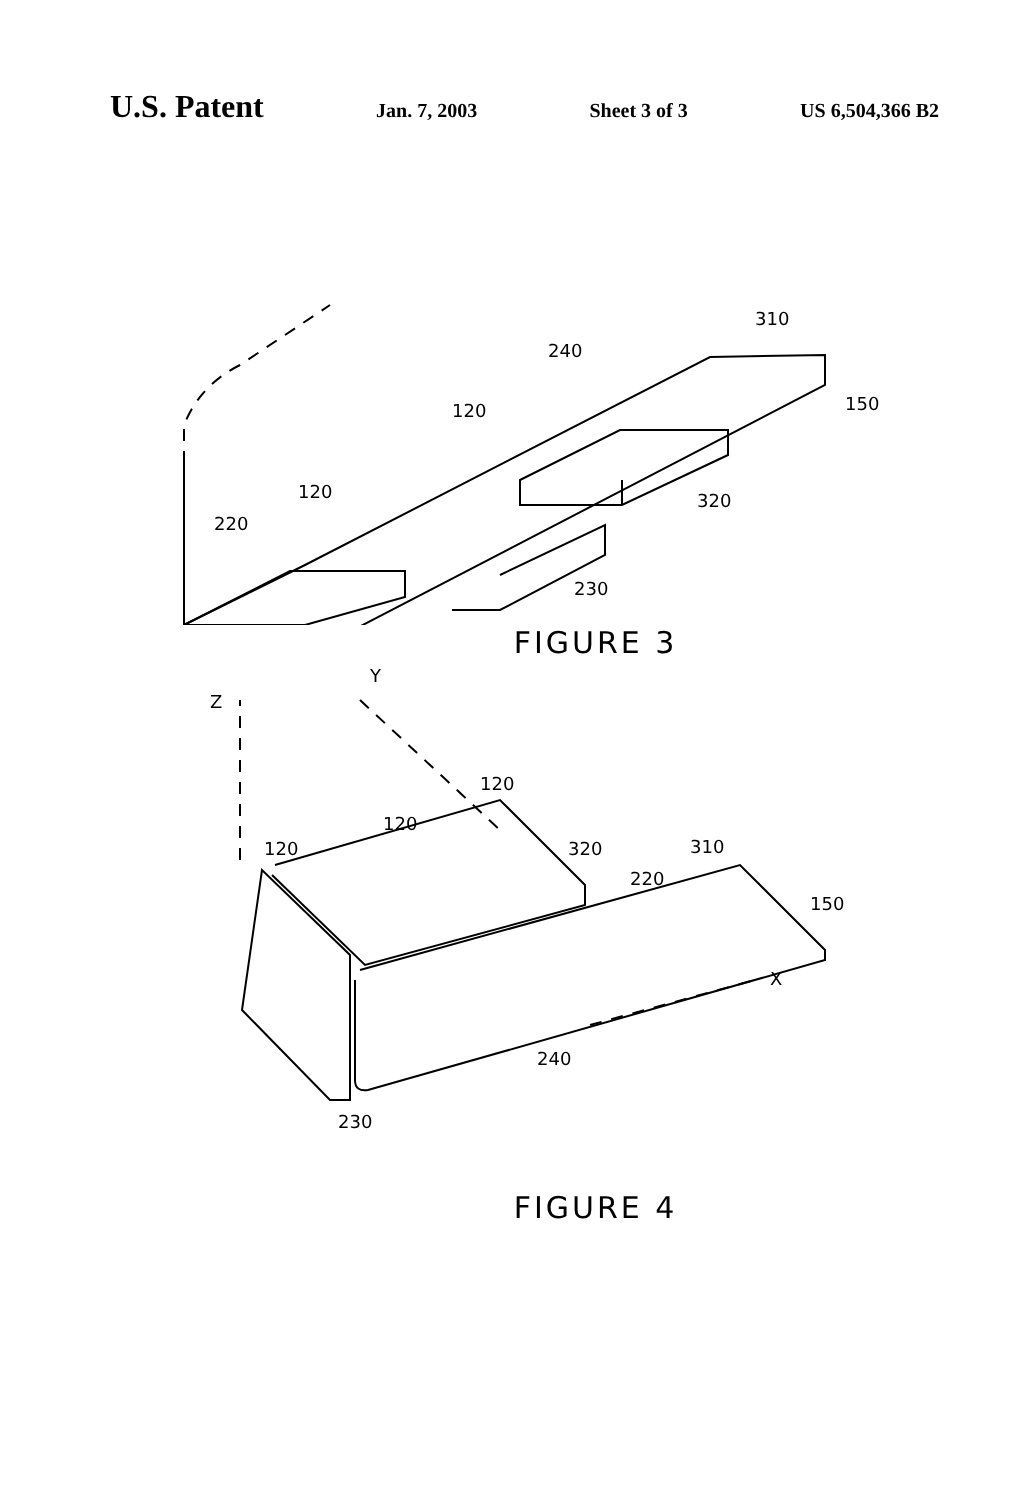U.S. Patent
Jan. 7, 2003 Sheet 3 of 3 US 6,504,366 B2
310
240
150
120
120
220
320
230
FIGURE 3
Z
Y
X
120
120
120
320
310
220
150
240
230
FIGURE 4